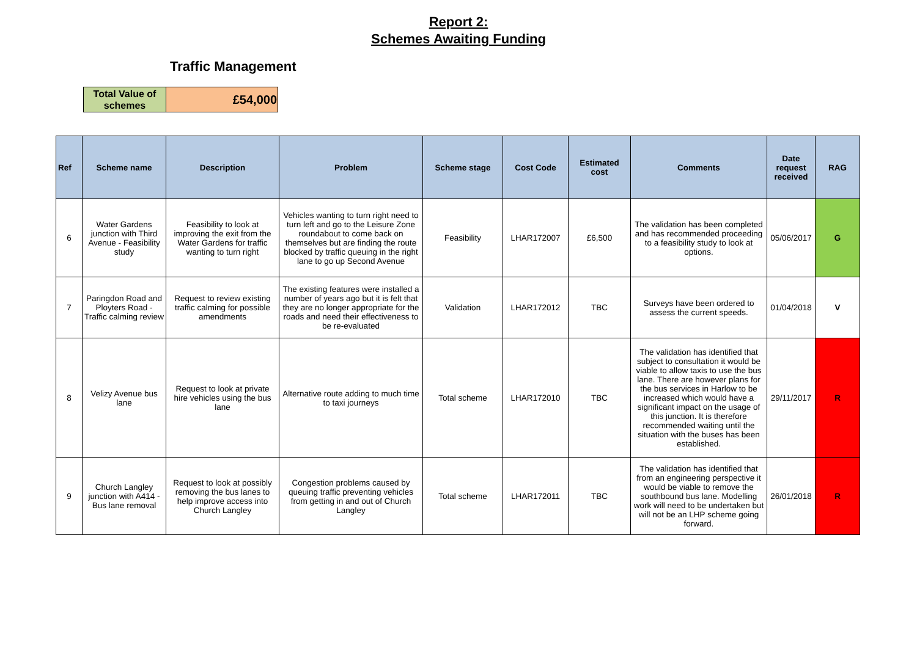Report 2:
Schemes Awaiting Funding
Traffic Management
| Total Value of schemes | £54,000 |
| Ref | Scheme name | Description | Problem | Scheme stage | Cost Code | Estimated cost | Comments | Date request received | RAG |
| --- | --- | --- | --- | --- | --- | --- | --- | --- | --- |
| 6 | Water Gardens junction with Third Avenue - Feasibility study | Feasibility to look at improving the exit from the Water Gardens for traffic wanting to turn right | Vehicles wanting to turn right need to turn left and go to the Leisure Zone roundabout to come back on themselves but are finding the route blocked by traffic queuing in the right lane to go up Second Avenue | Feasibility | LHAR172007 | £6,500 | The validation has been completed and has recommended proceeding to a feasibility study to look at options. | 05/06/2017 | G |
| 7 | Paringdon Road and Ployters Road - Traffic calming review | Request to review existing traffic calming for possible amendments | The existing features were installed a number of years ago but it is felt that they are no longer appropriate for the roads and need their effectiveness to be re-evaluated | Validation | LHAR172012 | TBC | Surveys have been ordered to assess the current speeds. | 01/04/2018 | V |
| 8 | Velizy Avenue bus lane | Request to look at private hire vehicles using the bus lane | Alternative route adding to much time to taxi journeys | Total scheme | LHAR172010 | TBC | The validation has identified that subject to consultation it would be viable to allow taxis to use the bus lane. There are however plans for the bus services in Harlow to be increased which would have a significant impact on the usage of this junction. It is therefore recommended waiting until the situation with the buses has been established. | 29/11/2017 | R |
| 9 | Church Langley junction with A414 - Bus lane removal | Request to look at possibly removing the bus lanes to help improve access into Church Langley | Congestion problems caused by queuing traffic preventing vehicles from getting in and out of Church Langley | Total scheme | LHAR172011 | TBC | The validation has identified that from an engineering perspective it would be viable to remove the southbound bus lane. Modelling work will need to be undertaken but will not be an LHP scheme going forward. | 26/01/2018 | R |